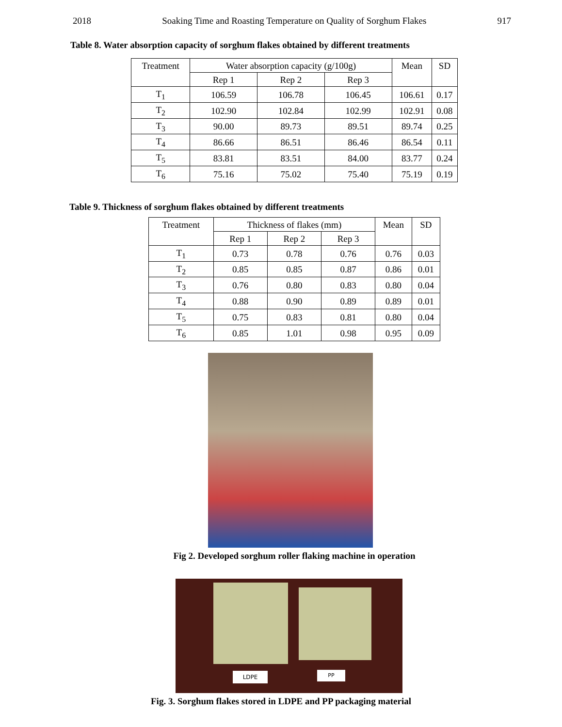2018 Soaking Time and Roasting Temperature on Quality of Sorghum Flakes 917
Table 8. Water absorption capacity of sorghum flakes obtained by different treatments
| Treatment | Water absorption capacity (g/100g) | | | Mean | SD |
| --- | --- | --- | --- | --- | --- |
| | Rep 1 | Rep 2 | Rep 3 | | |
| T<sub>1</sub> | 106.59 | 106.78 | 106.45 | 106.61 | 0.17 |
| T<sub>2</sub> | 102.90 | 102.84 | 102.99 | 102.91 | 0.08 |
| T<sub>3</sub> | 90.00 | 89.73 | 89.51 | 89.74 | 0.25 |
| T<sub>4</sub> | 86.66 | 86.51 | 86.46 | 86.54 | 0.11 |
| T<sub>5</sub> | 83.81 | 83.51 | 84.00 | 83.77 | 0.24 |
| T<sub>6</sub> | 75.16 | 75.02 | 75.40 | 75.19 | 0.19 |
Table 9. Thickness of sorghum flakes obtained by different treatments
| Treatment | Thickness of flakes (mm) | | | Mean | SD |
| --- | --- | --- | --- | --- | --- |
| | Rep 1 | Rep 2 | Rep 3 | | |
| T<sub>1</sub> | 0.73 | 0.78 | 0.76 | 0.76 | 0.03 |
| T<sub>2</sub> | 0.85 | 0.85 | 0.87 | 0.86 | 0.01 |
| T<sub>3</sub> | 0.76 | 0.80 | 0.83 | 0.80 | 0.04 |
| T<sub>4</sub> | 0.88 | 0.90 | 0.89 | 0.89 | 0.01 |
| T<sub>5</sub> | 0.75 | 0.83 | 0.81 | 0.80 | 0.04 |
| T<sub>6</sub> | 0.85 | 1.01 | 0.98 | 0.95 | 0.09 |
Fig 2. Developed sorghum roller flaking machine in operation
LDPE PP
Fig. 3. Sorghum flakes stored in LDPE and PP packaging material